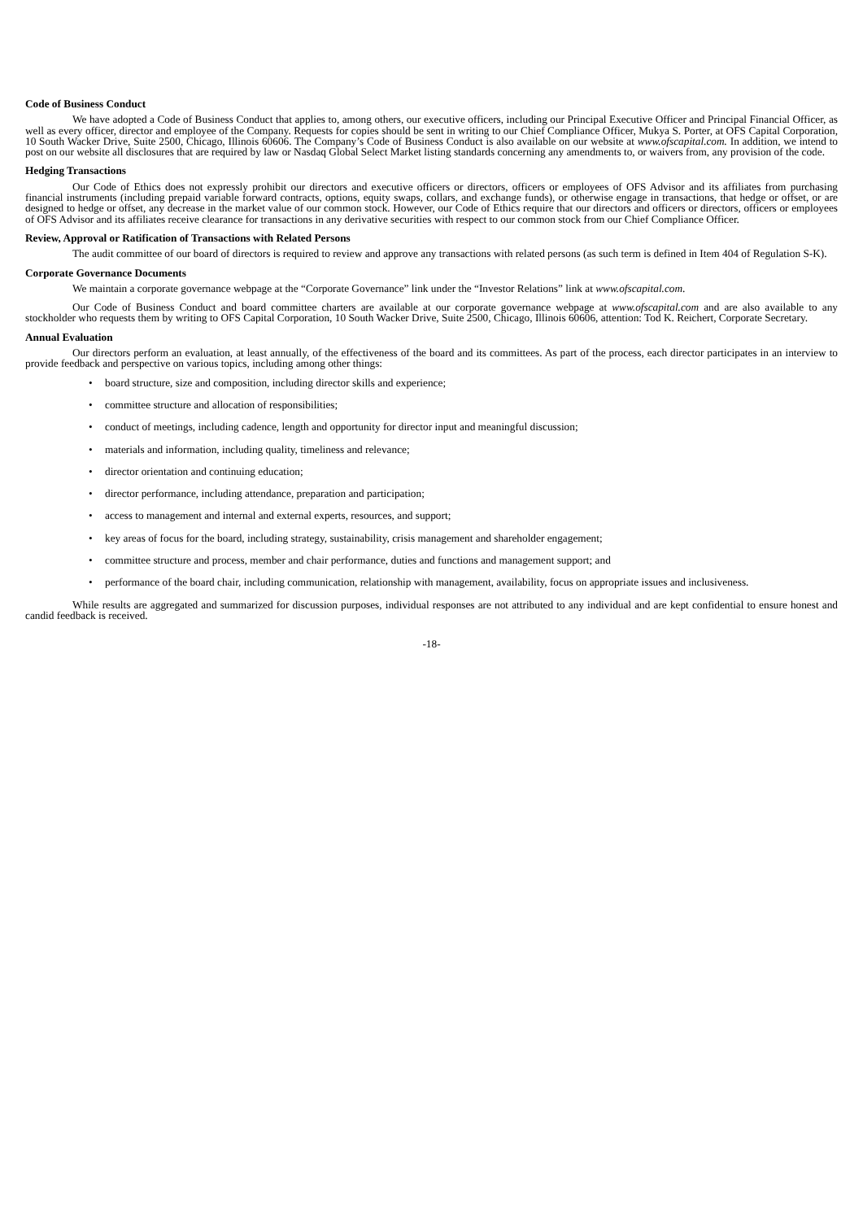Code of Business Conduct
We have adopted a Code of Business Conduct that applies to, among others, our executive officers, including our Principal Executive Officer and Principal Financial Officer, as well as every officer, director and employee of the Company. Requests for copies should be sent in writing to our Chief Compliance Officer, Mukya S. Porter, at OFS Capital Corporation, 10 South Wacker Drive, Suite 2500, Chicago, Illinois 60606. The Company’s Code of Business Conduct is also available on our website at www.ofscapital.com. In addition, we intend to post on our website all disclosures that are required by law or Nasdaq Global Select Market listing standards concerning any amendments to, or waivers from, any provision of the code.
Hedging Transactions
Our Code of Ethics does not expressly prohibit our directors and executive officers or directors, officers or employees of OFS Advisor and its affiliates from purchasing financial instruments (including prepaid variable forward contracts, options, equity swaps, collars, and exchange funds), or otherwise engage in transactions, that hedge or offset, or are designed to hedge or offset, any decrease in the market value of our common stock. However, our Code of Ethics require that our directors and officers or directors, officers or employees of OFS Advisor and its affiliates receive clearance for transactions in any derivative securities with respect to our common stock from our Chief Compliance Officer.
Review, Approval or Ratification of Transactions with Related Persons
The audit committee of our board of directors is required to review and approve any transactions with related persons (as such term is defined in Item 404 of Regulation S-K).
Corporate Governance Documents
We maintain a corporate governance webpage at the “Corporate Governance” link under the “Investor Relations” link at www.ofscapital.com.
Our Code of Business Conduct and board committee charters are available at our corporate governance webpage at www.ofscapital.com and are also available to any stockholder who requests them by writing to OFS Capital Corporation, 10 South Wacker Drive, Suite 2500, Chicago, Illinois 60606, attention: Tod K. Reichert, Corporate Secretary.
Annual Evaluation
Our directors perform an evaluation, at least annually, of the effectiveness of the board and its committees. As part of the process, each director participates in an interview to provide feedback and perspective on various topics, including among other things:
• board structure, size and composition, including director skills and experience;
• committee structure and allocation of responsibilities;
• conduct of meetings, including cadence, length and opportunity for director input and meaningful discussion;
• materials and information, including quality, timeliness and relevance;
• director orientation and continuing education;
• director performance, including attendance, preparation and participation;
• access to management and internal and external experts, resources, and support;
• key areas of focus for the board, including strategy, sustainability, crisis management and shareholder engagement;
• committee structure and process, member and chair performance, duties and functions and management support; and
• performance of the board chair, including communication, relationship with management, availability, focus on appropriate issues and inclusiveness.
While results are aggregated and summarized for discussion purposes, individual responses are not attributed to any individual and are kept confidential to ensure honest and candid feedback is received.
-18-